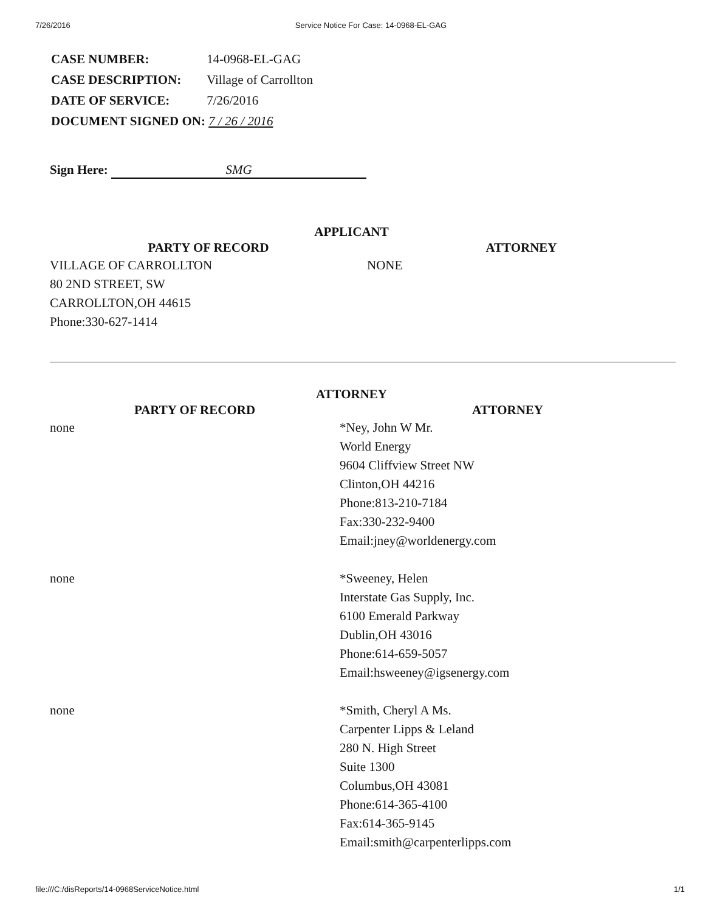7/26/2016 Service Notice For Case: 14-0968-EL-GAG
| CASE NUMBER: | 14-0968-EL-GAG |
| CASE DESCRIPTION: | Village of Carrollton |
| DATE OF SERVICE: | 7/26/2016 |
| DOCUMENT SIGNED ON: 7 / 26 / 2016 | |
Sign Here: SMG
APPLICANT
| PARTY OF RECORD | ATTORNEY |
| --- | --- |
| VILLAGE OF CARROLLTON 80 2ND STREET, SW CARROLLTON,OH 44615 Phone:330-627-1414 | NONE |
ATTORNEY
| PARTY OF RECORD | ATTORNEY |
| --- | --- |
| none | *Ney, John W Mr. World Energy 9604 Cliffview Street NW Clinton,OH 44216 Phone:813-210-7184 Fax:330-232-9400 Email:jney@worldenergy.com |
| none | *Sweeney, Helen Interstate Gas Supply, Inc. 6100 Emerald Parkway Dublin,OH 43016 Phone:614-659-5057 Email:hsweeney@igsenergy.com |
| none | *Smith, Cheryl A Ms. Carpenter Lipps & Leland 280 N. High Street Suite 1300 Columbus,OH 43081 Phone:614-365-4100 Fax:614-365-9145 Email:smith@carpenterlipps.com |
file:///C:/disReports/14-0968ServiceNotice.html 1/1